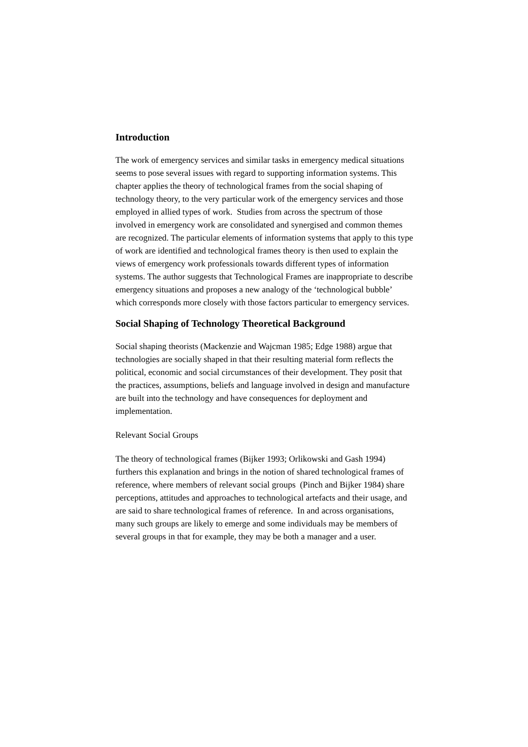Introduction
The work of emergency services and similar tasks in emergency medical situations seems to pose several issues with regard to supporting information systems. This chapter applies the theory of technological frames from the social shaping of technology theory, to the very particular work of the emergency services and those employed in allied types of work. Studies from across the spectrum of those involved in emergency work are consolidated and synergised and common themes are recognized. The particular elements of information systems that apply to this type of work are identified and technological frames theory is then used to explain the views of emergency work professionals towards different types of information systems. The author suggests that Technological Frames are inappropriate to describe emergency situations and proposes a new analogy of the ‘technological bubble’ which corresponds more closely with those factors particular to emergency services.
Social Shaping of Technology Theoretical Background
Social shaping theorists (Mackenzie and Wajcman 1985; Edge 1988) argue that technologies are socially shaped in that their resulting material form reflects the political, economic and social circumstances of their development. They posit that the practices, assumptions, beliefs and language involved in design and manufacture are built into the technology and have consequences for deployment and implementation.
Relevant Social Groups
The theory of technological frames (Bijker 1993; Orlikowski and Gash 1994) furthers this explanation and brings in the notion of shared technological frames of reference, where members of relevant social groups (Pinch and Bijker 1984) share perceptions, attitudes and approaches to technological artefacts and their usage, and are said to share technological frames of reference. In and across organisations, many such groups are likely to emerge and some individuals may be members of several groups in that for example, they may be both a manager and a user.